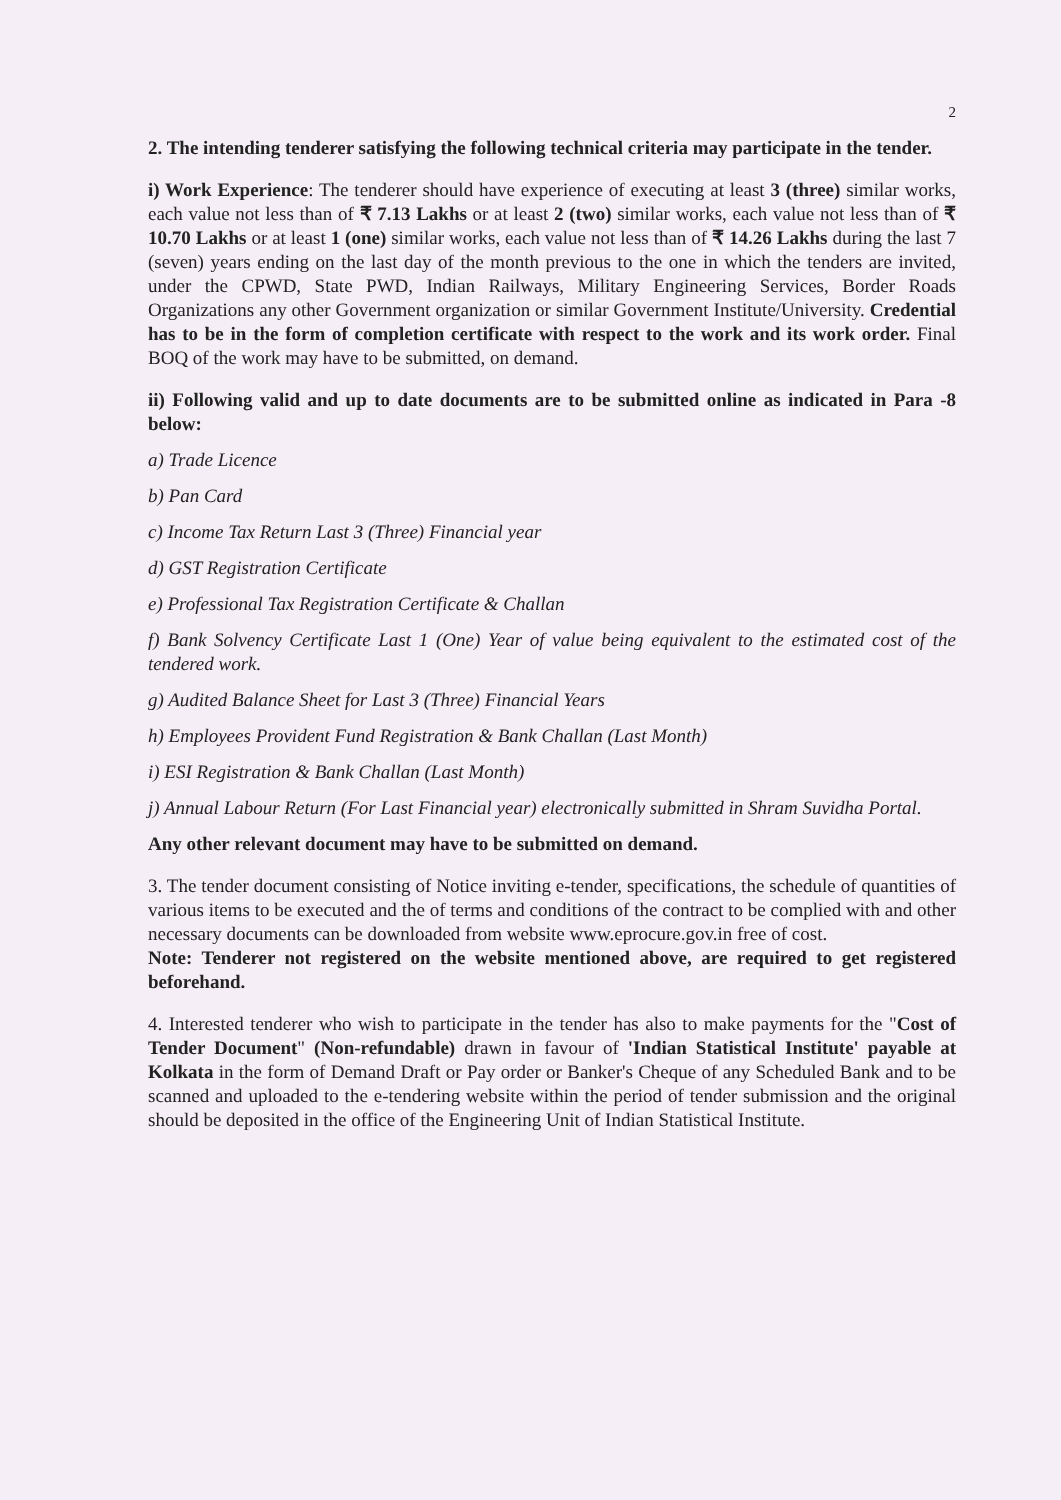2
2. The intending tenderer satisfying the following technical criteria may participate in the tender.
i) Work Experience: The tenderer should have experience of executing at least 3 (three) similar works, each value not less than of ₹ 7.13 Lakhs or at least 2 (two) similar works, each value not less than of ₹ 10.70 Lakhs or at least 1 (one) similar works, each value not less than of ₹ 14.26 Lakhs during the last 7 (seven) years ending on the last day of the month previous to the one in which the tenders are invited, under the CPWD, State PWD, Indian Railways, Military Engineering Services, Border Roads Organizations any other Government organization or similar Government Institute/University. Credential has to be in the form of completion certificate with respect to the work and its work order. Final BOQ of the work may have to be submitted, on demand.
ii) Following valid and up to date documents are to be submitted online as indicated in Para -8 below:
a) Trade Licence
b) Pan Card
c) Income Tax Return Last 3 (Three) Financial year
d) GST Registration Certificate
e) Professional Tax Registration Certificate & Challan
f) Bank Solvency Certificate Last 1 (One) Year of value being equivalent to the estimated cost of the tendered work.
g) Audited Balance Sheet for Last 3 (Three) Financial Years
h) Employees Provident Fund Registration & Bank Challan (Last Month)
i) ESI Registration & Bank Challan (Last Month)
j) Annual Labour Return (For Last Financial year) electronically submitted in Shram Suvidha Portal.
Any other relevant document may have to be submitted on demand.
3. The tender document consisting of Notice inviting e-tender, specifications, the schedule of quantities of various items to be executed and the of terms and conditions of the contract to be complied with and other necessary documents can be downloaded from website www.eprocure.gov.in free of cost.
Note: Tenderer not registered on the website mentioned above, are required to get registered beforehand.
4. Interested tenderer who wish to participate in the tender has also to make payments for the "Cost of Tender Document" (Non-refundable) drawn in favour of 'Indian Statistical Institute' payable at Kolkata in the form of Demand Draft or Pay order or Banker's Cheque of any Scheduled Bank and to be scanned and uploaded to the e-tendering website within the period of tender submission and the original should be deposited in the office of the Engineering Unit of Indian Statistical Institute.